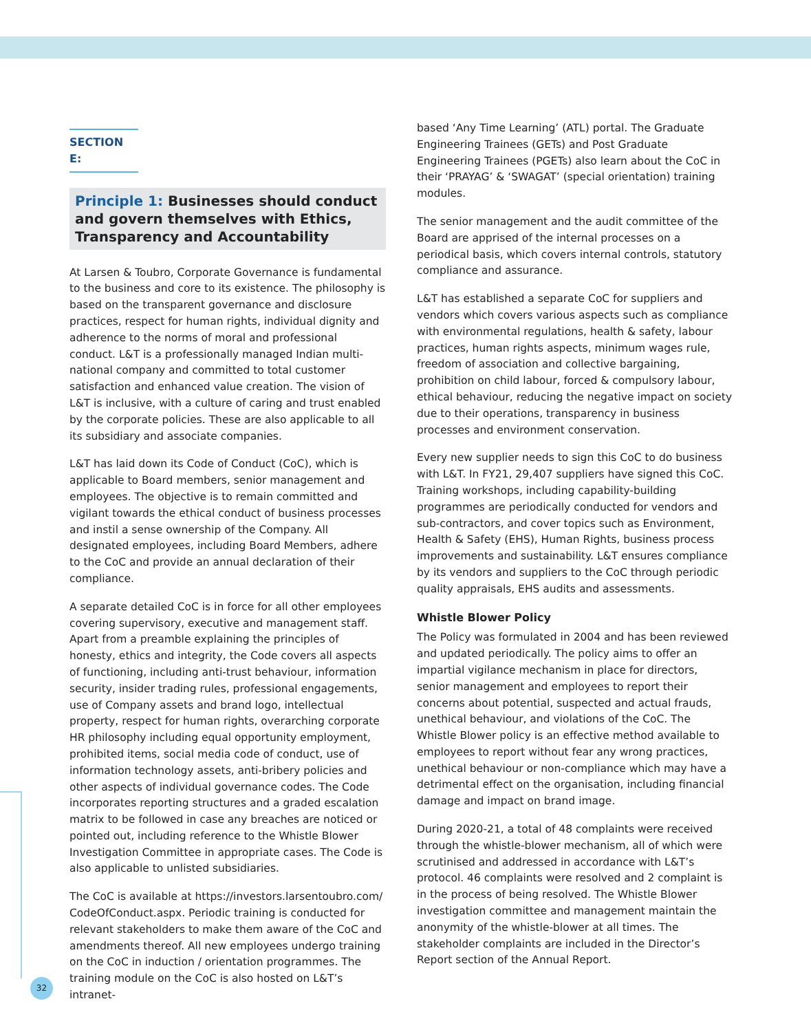SECTION E:
Principle 1: Businesses should conduct and govern themselves with Ethics, Transparency and Accountability
At Larsen & Toubro, Corporate Governance is fundamental to the business and core to its existence. The philosophy is based on the transparent governance and disclosure practices, respect for human rights, individual dignity and adherence to the norms of moral and professional conduct. L&T is a professionally managed Indian multi-national company and committed to total customer satisfaction and enhanced value creation. The vision of L&T is inclusive, with a culture of caring and trust enabled by the corporate policies. These are also applicable to all its subsidiary and associate companies.
L&T has laid down its Code of Conduct (CoC), which is applicable to Board members, senior management and employees. The objective is to remain committed and vigilant towards the ethical conduct of business processes and instil a sense ownership of the Company. All designated employees, including Board Members, adhere to the CoC and provide an annual declaration of their compliance.
A separate detailed CoC is in force for all other employees covering supervisory, executive and management staff. Apart from a preamble explaining the principles of honesty, ethics and integrity, the Code covers all aspects of functioning, including anti-trust behaviour, information security, insider trading rules, professional engagements, use of Company assets and brand logo, intellectual property, respect for human rights, overarching corporate HR philosophy including equal opportunity employment, prohibited items, social media code of conduct, use of information technology assets, anti-bribery policies and other aspects of individual governance codes. The Code incorporates reporting structures and a graded escalation matrix to be followed in case any breaches are noticed or pointed out, including reference to the Whistle Blower Investigation Committee in appropriate cases. The Code is also applicable to unlisted subsidiaries.
The CoC is available at https://investors.larsentoubro.com/ CodeOfConduct.aspx. Periodic training is conducted for relevant stakeholders to make them aware of the CoC and amendments thereof. All new employees undergo training on the CoC in induction / orientation programmes. The training module on the CoC is also hosted on L&T’s intranet-
based ‘Any Time Learning’ (ATL) portal. The Graduate Engineering Trainees (GETs) and Post Graduate Engineering Trainees (PGETs) also learn about the CoC in their ‘PRAYAG’ & ‘SWAGAT’ (special orientation) training modules.
The senior management and the audit committee of the Board are apprised of the internal processes on a periodical basis, which covers internal controls, statutory compliance and assurance.
L&T has established a separate CoC for suppliers and vendors which covers various aspects such as compliance with environmental regulations, health & safety, labour practices, human rights aspects, minimum wages rule, freedom of association and collective bargaining, prohibition on child labour, forced & compulsory labour, ethical behaviour, reducing the negative impact on society due to their operations, transparency in business processes and environment conservation.
Every new supplier needs to sign this CoC to do business with L&T. In FY21, 29,407 suppliers have signed this CoC. Training workshops, including capability-building programmes are periodically conducted for vendors and sub-contractors, and cover topics such as Environment, Health & Safety (EHS), Human Rights, business process improvements and sustainability. L&T ensures compliance by its vendors and suppliers to the CoC through periodic quality appraisals, EHS audits and assessments.
Whistle Blower Policy
The Policy was formulated in 2004 and has been reviewed and updated periodically. The policy aims to offer an impartial vigilance mechanism in place for directors, senior management and employees to report their concerns about potential, suspected and actual frauds, unethical behaviour, and violations of the CoC. The Whistle Blower policy is an effective method available to employees to report without fear any wrong practices, unethical behaviour or non-compliance which may have a detrimental effect on the organisation, including financial damage and impact on brand image.
During 2020-21, a total of 48 complaints were received through the whistle-blower mechanism, all of which were scrutinised and addressed in accordance with L&T’s protocol. 46 complaints were resolved and 2 complaint is in the process of being resolved. The Whistle Blower investigation committee and management maintain the anonymity of the whistle-blower at all times. The stakeholder complaints are included in the Director’s Report section of the Annual Report.
32